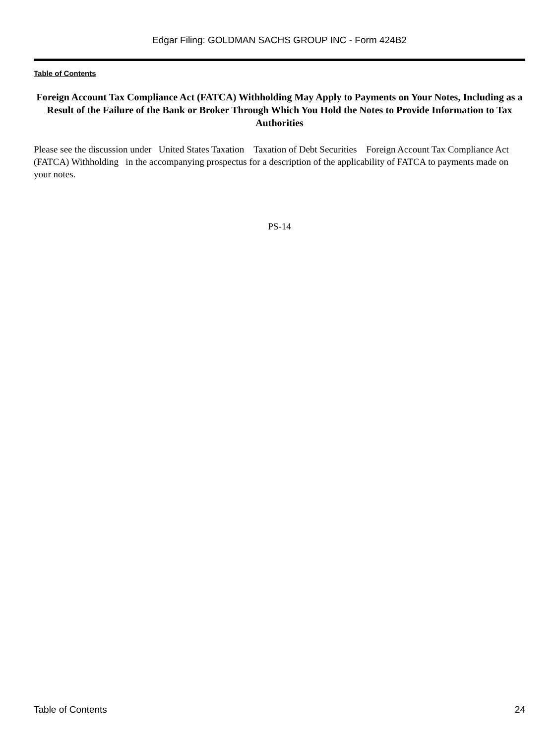Edgar Filing: GOLDMAN SACHS GROUP INC - Form 424B2
Table of Contents
Foreign Account Tax Compliance Act (FATCA) Withholding May Apply to Payments on Your Notes, Including as a Result of the Failure of the Bank or Broker Through Which You Hold the Notes to Provide Information to Tax Authorities
Please see the discussion under United States Taxation Taxation of Debt Securities Foreign Account Tax Compliance Act (FATCA) Withholding in the accompanying prospectus for a description of the applicability of FATCA to payments made on your notes.
PS-14
Table of Contents 24